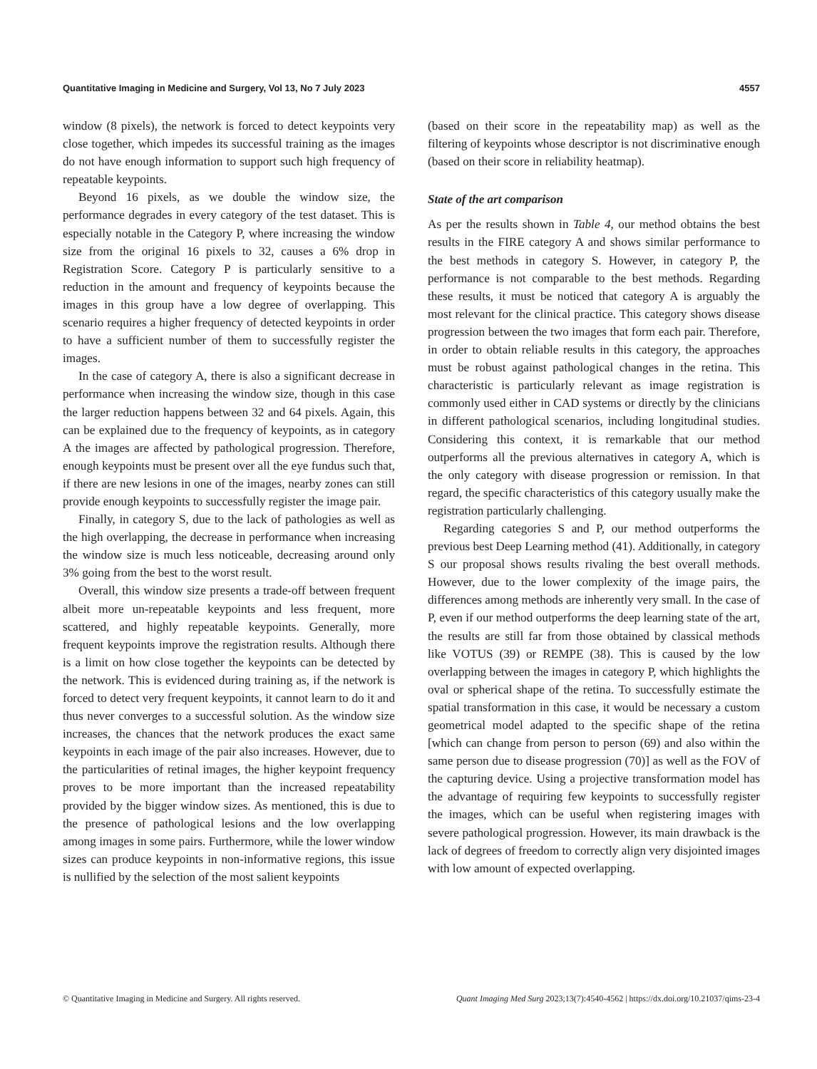Quantitative Imaging in Medicine and Surgery, Vol 13, No 7 July 2023 4557
window (8 pixels), the network is forced to detect keypoints very close together, which impedes its successful training as the images do not have enough information to support such high frequency of repeatable keypoints.
Beyond 16 pixels, as we double the window size, the performance degrades in every category of the test dataset. This is especially notable in the Category P, where increasing the window size from the original 16 pixels to 32, causes a 6% drop in Registration Score. Category P is particularly sensitive to a reduction in the amount and frequency of keypoints because the images in this group have a low degree of overlapping. This scenario requires a higher frequency of detected keypoints in order to have a sufficient number of them to successfully register the images.
In the case of category A, there is also a significant decrease in performance when increasing the window size, though in this case the larger reduction happens between 32 and 64 pixels. Again, this can be explained due to the frequency of keypoints, as in category A the images are affected by pathological progression. Therefore, enough keypoints must be present over all the eye fundus such that, if there are new lesions in one of the images, nearby zones can still provide enough keypoints to successfully register the image pair.
Finally, in category S, due to the lack of pathologies as well as the high overlapping, the decrease in performance when increasing the window size is much less noticeable, decreasing around only 3% going from the best to the worst result.
Overall, this window size presents a trade-off between frequent albeit more un-repeatable keypoints and less frequent, more scattered, and highly repeatable keypoints. Generally, more frequent keypoints improve the registration results. Although there is a limit on how close together the keypoints can be detected by the network. This is evidenced during training as, if the network is forced to detect very frequent keypoints, it cannot learn to do it and thus never converges to a successful solution. As the window size increases, the chances that the network produces the exact same keypoints in each image of the pair also increases. However, due to the particularities of retinal images, the higher keypoint frequency proves to be more important than the increased repeatability provided by the bigger window sizes. As mentioned, this is due to the presence of pathological lesions and the low overlapping among images in some pairs. Furthermore, while the lower window sizes can produce keypoints in non-informative regions, this issue is nullified by the selection of the most salient keypoints
(based on their score in the repeatability map) as well as the filtering of keypoints whose descriptor is not discriminative enough (based on their score in reliability heatmap).
State of the art comparison
As per the results shown in Table 4, our method obtains the best results in the FIRE category A and shows similar performance to the best methods in category S. However, in category P, the performance is not comparable to the best methods. Regarding these results, it must be noticed that category A is arguably the most relevant for the clinical practice. This category shows disease progression between the two images that form each pair. Therefore, in order to obtain reliable results in this category, the approaches must be robust against pathological changes in the retina. This characteristic is particularly relevant as image registration is commonly used either in CAD systems or directly by the clinicians in different pathological scenarios, including longitudinal studies. Considering this context, it is remarkable that our method outperforms all the previous alternatives in category A, which is the only category with disease progression or remission. In that regard, the specific characteristics of this category usually make the registration particularly challenging.
Regarding categories S and P, our method outperforms the previous best Deep Learning method (41). Additionally, in category S our proposal shows results rivaling the best overall methods. However, due to the lower complexity of the image pairs, the differences among methods are inherently very small. In the case of P, even if our method outperforms the deep learning state of the art, the results are still far from those obtained by classical methods like VOTUS (39) or REMPE (38). This is caused by the low overlapping between the images in category P, which highlights the oval or spherical shape of the retina. To successfully estimate the spatial transformation in this case, it would be necessary a custom geometrical model adapted to the specific shape of the retina [which can change from person to person (69) and also within the same person due to disease progression (70)] as well as the FOV of the capturing device. Using a projective transformation model has the advantage of requiring few keypoints to successfully register the images, which can be useful when registering images with severe pathological progression. However, its main drawback is the lack of degrees of freedom to correctly align very disjointed images with low amount of expected overlapping.
© Quantitative Imaging in Medicine and Surgery. All rights reserved. Quant Imaging Med Surg 2023;13(7):4540-4562 | https://dx.doi.org/10.21037/qims-23-4